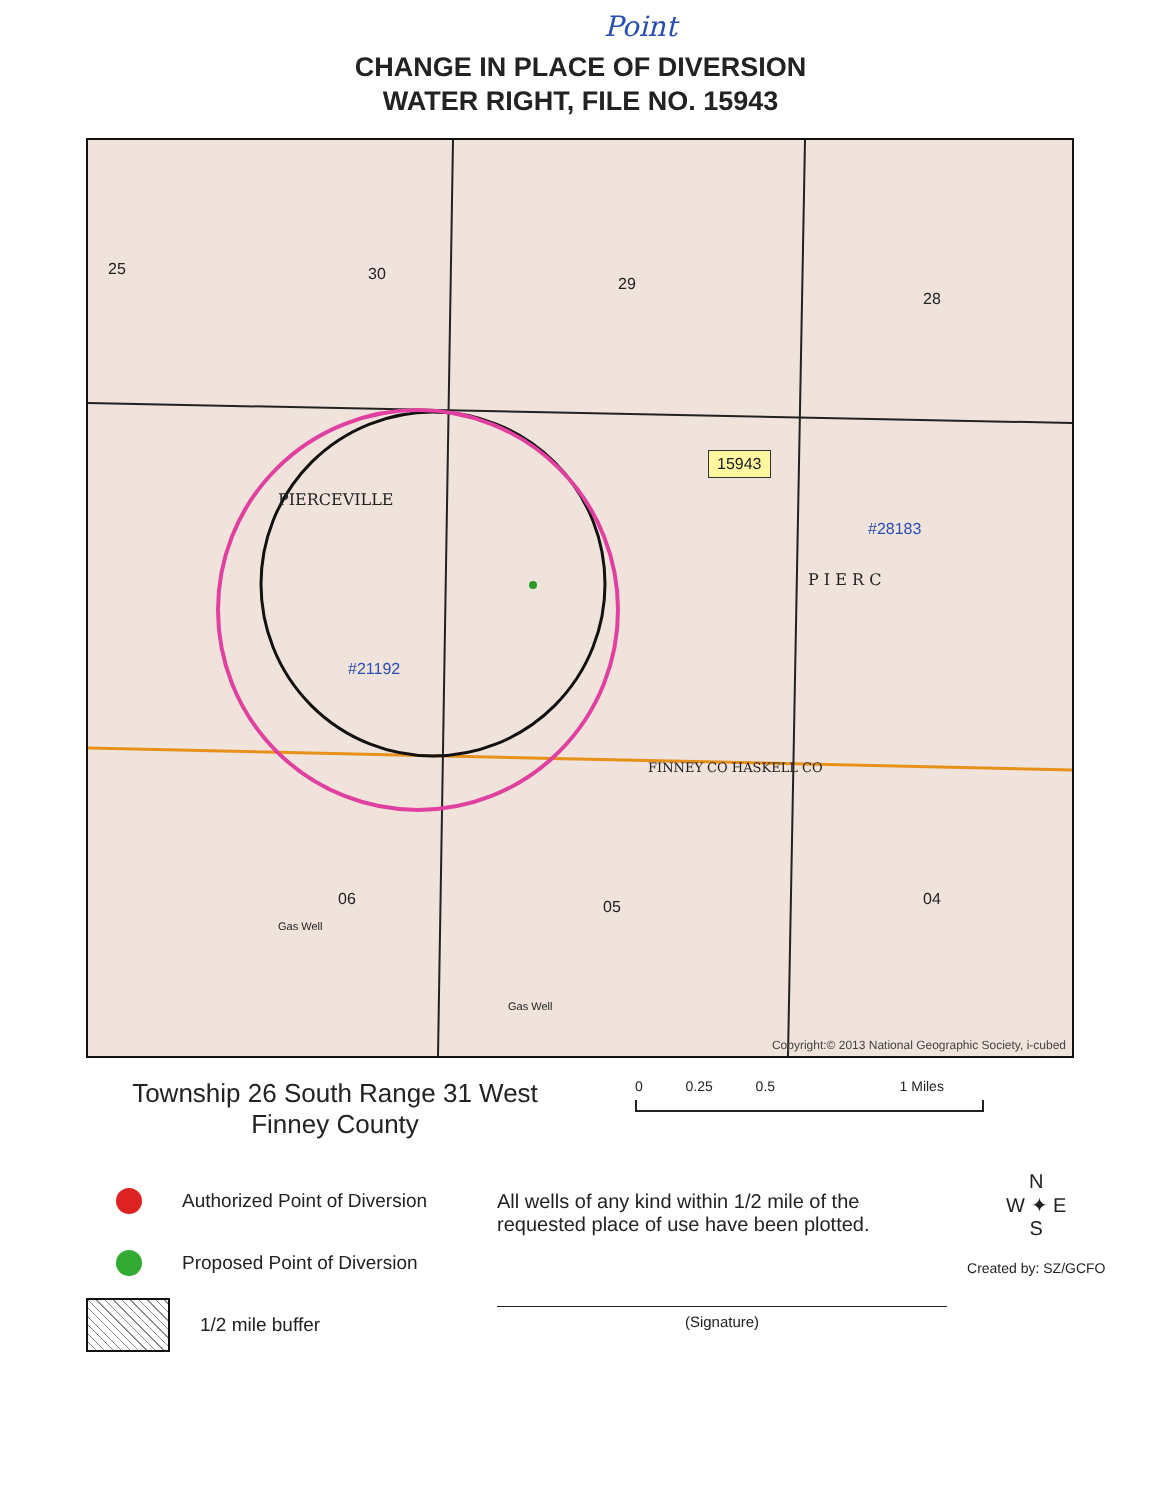Point
CHANGE IN PLACE OF DIVERSION
WATER RIGHT, FILE NO. 15943
15943
25 30
29
28
PIERCEVILLE
P I E R C
FINNEY CO HASKELL CO
06 05 04
Gas Well
Gas Well
#28183
#21192
Copyright:© 2013 National Geographic Society, i-cubed
Township 26 South Range 31 West
Finney County
0 0.25 0.5 1 Miles
Authorized Point of Diversion
Proposed Point of Diversion
1/2 mile buffer
All wells of any kind within 1/2 mile of the
requested place of use have been plotted.
(Signature)
N
W ✦ E
S
Created by: SZ/GCFO